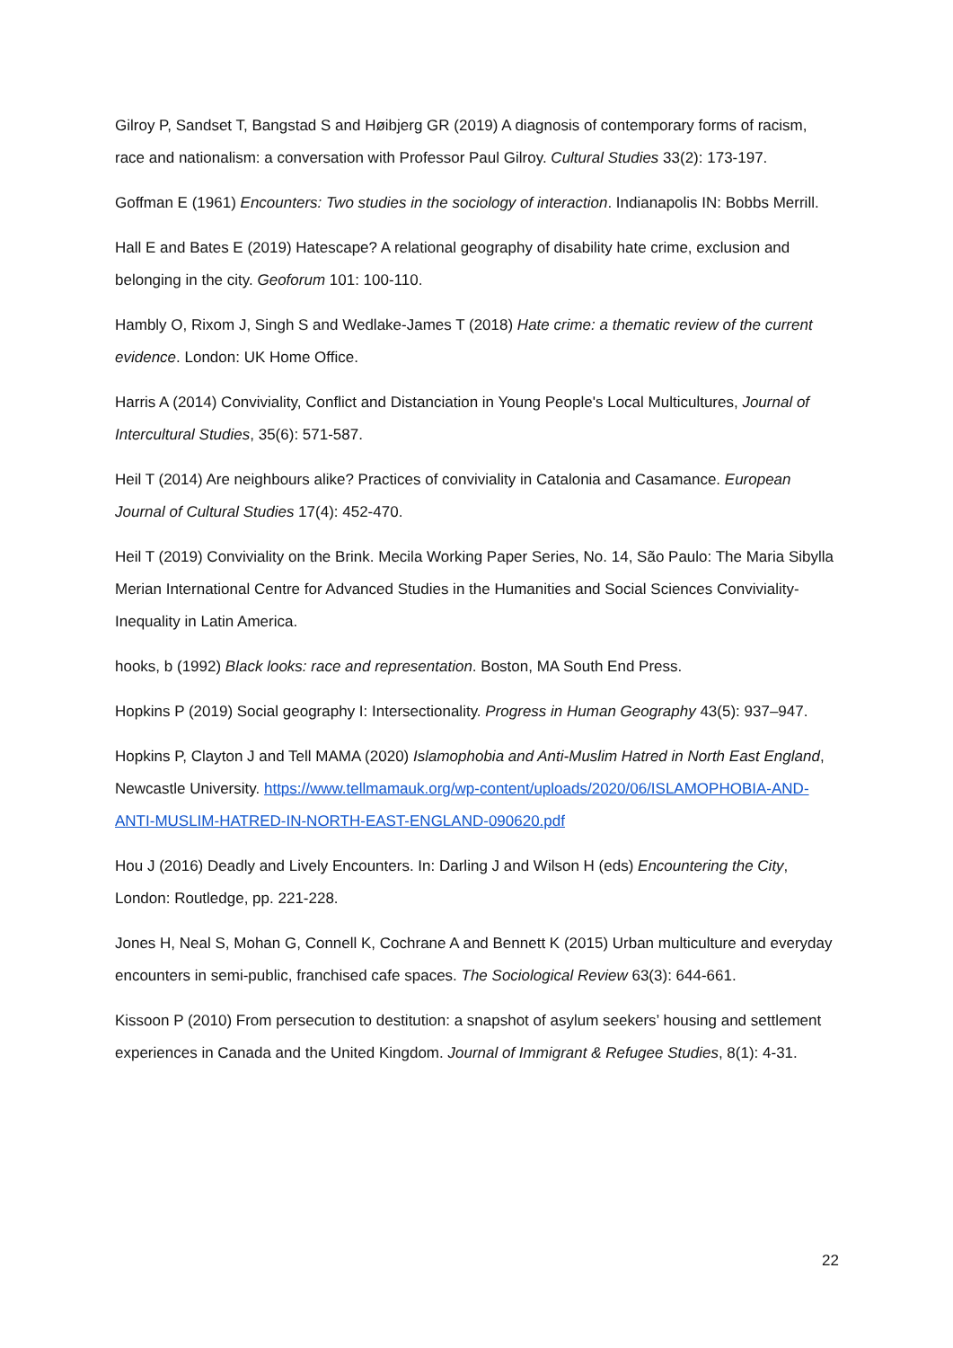Gilroy P, Sandset T, Bangstad S and Høibjerg GR (2019) A diagnosis of contemporary forms of racism, race and nationalism: a conversation with Professor Paul Gilroy. Cultural Studies 33(2): 173-197.
Goffman E (1961) Encounters: Two studies in the sociology of interaction. Indianapolis IN: Bobbs Merrill.
Hall E and Bates E (2019) Hatescape? A relational geography of disability hate crime, exclusion and belonging in the city. Geoforum 101: 100-110.
Hambly O, Rixom J, Singh S and Wedlake-James T (2018) Hate crime: a thematic review of the current evidence. London: UK Home Office.
Harris A (2014) Conviviality, Conflict and Distanciation in Young People's Local Multicultures, Journal of Intercultural Studies, 35(6): 571-587.
Heil T (2014) Are neighbours alike? Practices of conviviality in Catalonia and Casamance. European Journal of Cultural Studies 17(4): 452-470.
Heil T (2019) Conviviality on the Brink. Mecila Working Paper Series, No. 14, São Paulo: The Maria Sibylla Merian International Centre for Advanced Studies in the Humanities and Social Sciences Conviviality-Inequality in Latin America.
hooks, b (1992) Black looks: race and representation. Boston, MA South End Press.
Hopkins P (2019) Social geography I: Intersectionality. Progress in Human Geography 43(5): 937–947.
Hopkins P, Clayton J and Tell MAMA (2020) Islamophobia and Anti-Muslim Hatred in North East England, Newcastle University. https://www.tellmamauk.org/wp-content/uploads/2020/06/ISLAMOPHOBIA-AND-ANTI-MUSLIM-HATRED-IN-NORTH-EAST-ENGLAND-090620.pdf
Hou J (2016) Deadly and Lively Encounters. In: Darling J and Wilson H (eds) Encountering the City, London: Routledge, pp. 221-228.
Jones H, Neal S, Mohan G, Connell K, Cochrane A and Bennett K (2015) Urban multiculture and everyday encounters in semi-public, franchised cafe spaces. The Sociological Review 63(3): 644-661.
Kissoon P (2010) From persecution to destitution: a snapshot of asylum seekers’ housing and settlement experiences in Canada and the United Kingdom. Journal of Immigrant & Refugee Studies, 8(1): 4-31.
22